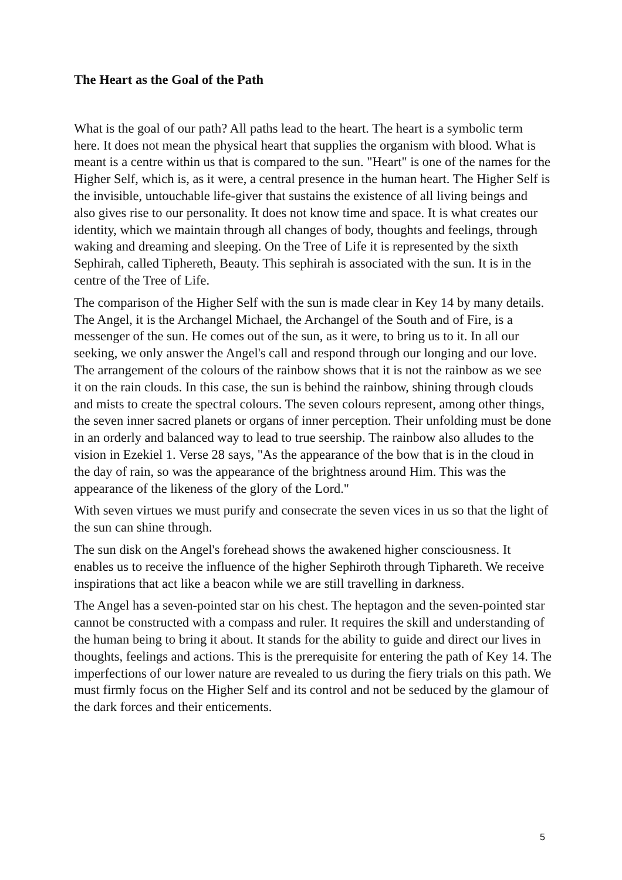The Heart as the Goal of the Path
What is the goal of our path? All paths lead to the heart. The heart is a symbolic term here. It does not mean the physical heart that supplies the organism with blood. What is meant is a centre within us that is compared to the sun. "Heart" is one of the names for the Higher Self, which is, as it were, a central presence in the human heart. The Higher Self is the invisible, untouchable life-giver that sustains the existence of all living beings and also gives rise to our personality. It does not know time and space. It is what creates our identity, which we maintain through all changes of body, thoughts and feelings, through waking and dreaming and sleeping. On the Tree of Life it is represented by the sixth Sephirah, called Tiphereth, Beauty. This sephirah is associated with the sun. It is in the centre of the Tree of Life.
The comparison of the Higher Self with the sun is made clear in Key 14 by many details. The Angel, it is the Archangel Michael, the Archangel of the South and of Fire, is a messenger of the sun. He comes out of the sun, as it were, to bring us to it. In all our seeking, we only answer the Angel's call and respond through our longing and our love. The arrangement of the colours of the rainbow shows that it is not the rainbow as we see it on the rain clouds. In this case, the sun is behind the rainbow, shining through clouds and mists to create the spectral colours. The seven colours represent, among other things, the seven inner sacred planets or organs of inner perception. Their unfolding must be done in an orderly and balanced way to lead to true seership. The rainbow also alludes to the vision in Ezekiel 1. Verse 28 says, "As the appearance of the bow that is in the cloud in the day of rain, so was the appearance of the brightness around Him. This was the appearance of the likeness of the glory of the Lord."
With seven virtues we must purify and consecrate the seven vices in us so that the light of the sun can shine through.
The sun disk on the Angel's forehead shows the awakened higher consciousness. It enables us to receive the influence of the higher Sephiroth through Tiphareth. We receive inspirations that act like a beacon while we are still travelling in darkness.
The Angel has a seven-pointed star on his chest. The heptagon and the seven-pointed star cannot be constructed with a compass and ruler. It requires the skill and understanding of the human being to bring it about. It stands for the ability to guide and direct our lives in thoughts, feelings and actions. This is the prerequisite for entering the path of Key 14. The imperfections of our lower nature are revealed to us during the fiery trials on this path. We must firmly focus on the Higher Self and its control and not be seduced by the glamour of the dark forces and their enticements.
5